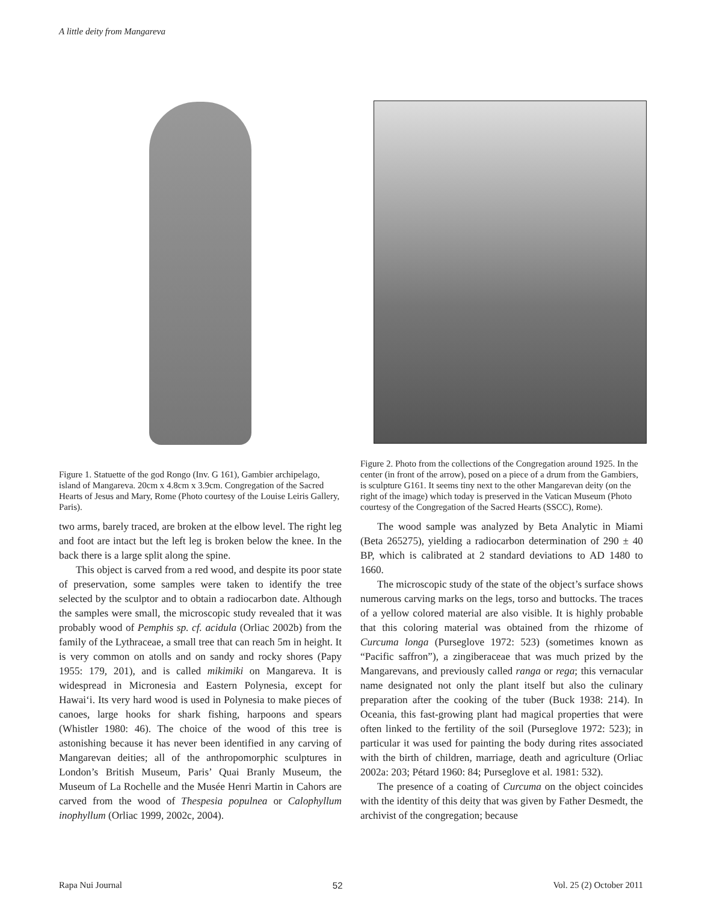A little deity from Mangareva
Figure 1. Statuette of the god Rongo (Inv. G 161), Gambier archipelago, island of Mangareva. 20cm x 4.8cm x 3.9cm. Congregation of the Sacred Hearts of Jesus and Mary, Rome (Photo courtesy of the Louise Leiris Gallery, Paris).
Figure 2. Photo from the collections of the Congregation around 1925. In the center (in front of the arrow), posed on a piece of a drum from the Gambiers, is sculpture G161. It seems tiny next to the other Mangarevan deity (on the right of the image) which today is preserved in the Vatican Museum (Photo courtesy of the Congregation of the Sacred Hearts (SSCC), Rome).
two arms, barely traced, are broken at the elbow level. The right leg and foot are intact but the left leg is broken below the knee. In the back there is a large split along the spine.
This object is carved from a red wood, and despite its poor state of preservation, some samples were taken to identify the tree selected by the sculptor and to obtain a radiocarbon date. Although the samples were small, the microscopic study revealed that it was probably wood of Pemphis sp. cf. acidula (Orliac 2002b) from the family of the Lythraceae, a small tree that can reach 5m in height. It is very common on atolls and on sandy and rocky shores (Papy 1955: 179, 201), and is called mikimiki on Mangareva. It is widespread in Micronesia and Eastern Polynesia, except for Hawai‘i. Its very hard wood is used in Polynesia to make pieces of canoes, large hooks for shark fishing, harpoons and spears (Whistler 1980: 46). The choice of the wood of this tree is astonishing because it has never been identified in any carving of Mangarevan deities; all of the anthropomorphic sculptures in London’s British Museum, Paris’ Quai Branly Museum, the Museum of La Rochelle and the Musée Henri Martin in Cahors are carved from the wood of Thespesia populnea or Calophyllum inophyllum (Orliac 1999, 2002c, 2004).
The wood sample was analyzed by Beta Analytic in Miami (Beta 265275), yielding a radiocarbon determination of 290 ± 40 BP, which is calibrated at 2 standard deviations to AD 1480 to 1660.
The microscopic study of the state of the object’s surface shows numerous carving marks on the legs, torso and buttocks. The traces of a yellow colored material are also visible. It is highly probable that this coloring material was obtained from the rhizome of Curcuma longa (Purseglove 1972: 523) (sometimes known as “Pacific saffron”), a zingiberaceae that was much prized by the Mangarevans, and previously called ranga or rega; this vernacular name designated not only the plant itself but also the culinary preparation after the cooking of the tuber (Buck 1938: 214). In Oceania, this fast-growing plant had magical properties that were often linked to the fertility of the soil (Purseglove 1972: 523); in particular it was used for painting the body during rites associated with the birth of children, marriage, death and agriculture (Orliac 2002a: 203; Pétard 1960: 84; Purseglove et al. 1981: 532).
The presence of a coating of Curcuma on the object coincides with the identity of this deity that was given by Father Desmedt, the archivist of the congregation; because
Rapa Nui Journal 52 Vol. 25 (2) October 2011